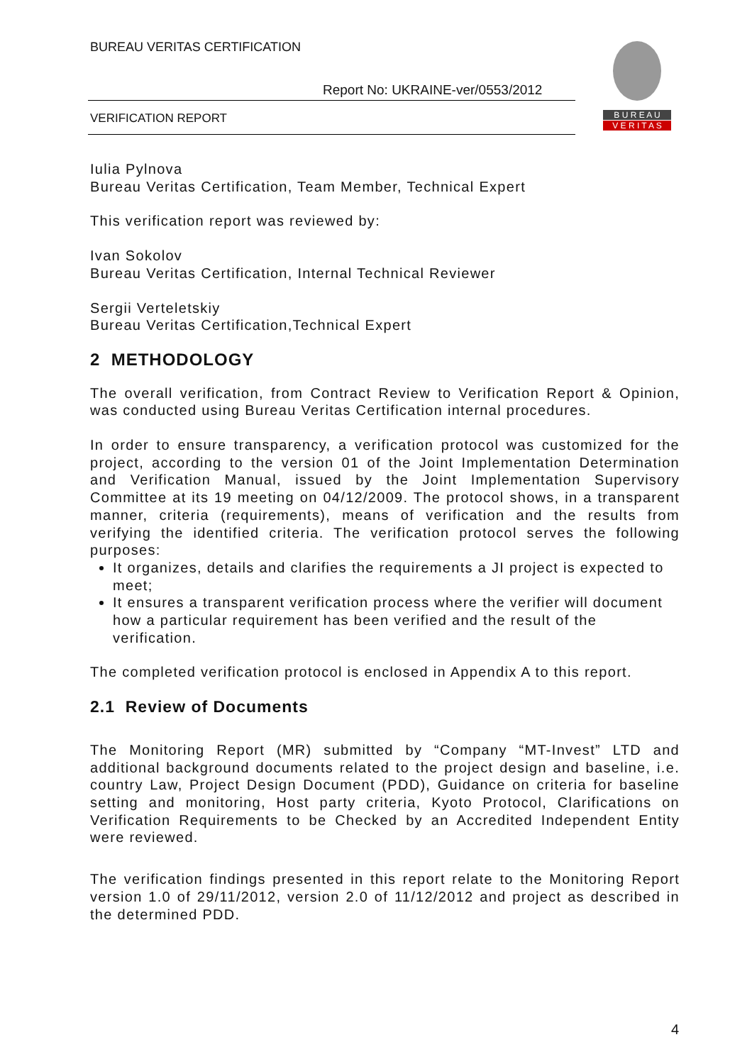BUREAU VERITAS CERTIFICATION
Report No: UKRAINE-ver/0553/2012
VERIFICATION REPORT
B U R E A U
V E R I T A S
Iulia Pylnova
Bureau Veritas Certification, Team Member, Technical Expert
This verification report was reviewed by:
Ivan Sokolov
Bureau Veritas Certification, Internal Technical Reviewer
Sergii Verteletskiy
Bureau Veritas Certification,Technical Expert
2 METHODOLOGY
The overall verification, from Contract Review to Verification Report & Opinion, was conducted using Bureau Veritas Certification internal procedures.
In order to ensure transparency, a verification protocol was customized for the project, according to the version 01 of the Joint Implementation Determination and Verification Manual, issued by the Joint Implementation Supervisory Committee at its 19 meeting on 04/12/2009. The protocol shows, in a transparent manner, criteria (requirements), means of verification and the results from verifying the identified criteria. The verification protocol serves the following purposes:
It organizes, details and clarifies the requirements a JI project is expected to meet;
It ensures a transparent verification process where the verifier will document how a particular requirement has been verified and the result of the verification.
The completed verification protocol is enclosed in Appendix A to this report.
2.1 Review of Documents
The Monitoring Report (MR) submitted by “Company “MT-Invest” LTD and additional background documents related to the project design and baseline, i.e. country Law, Project Design Document (PDD), Guidance on criteria for baseline setting and monitoring, Host party criteria, Kyoto Protocol, Clarifications on Verification Requirements to be Checked by an Accredited Independent Entity were reviewed.
The verification findings presented in this report relate to the Monitoring Report version 1.0 of 29/11/2012, version 2.0 of 11/12/2012 and project as described in the determined PDD.
4